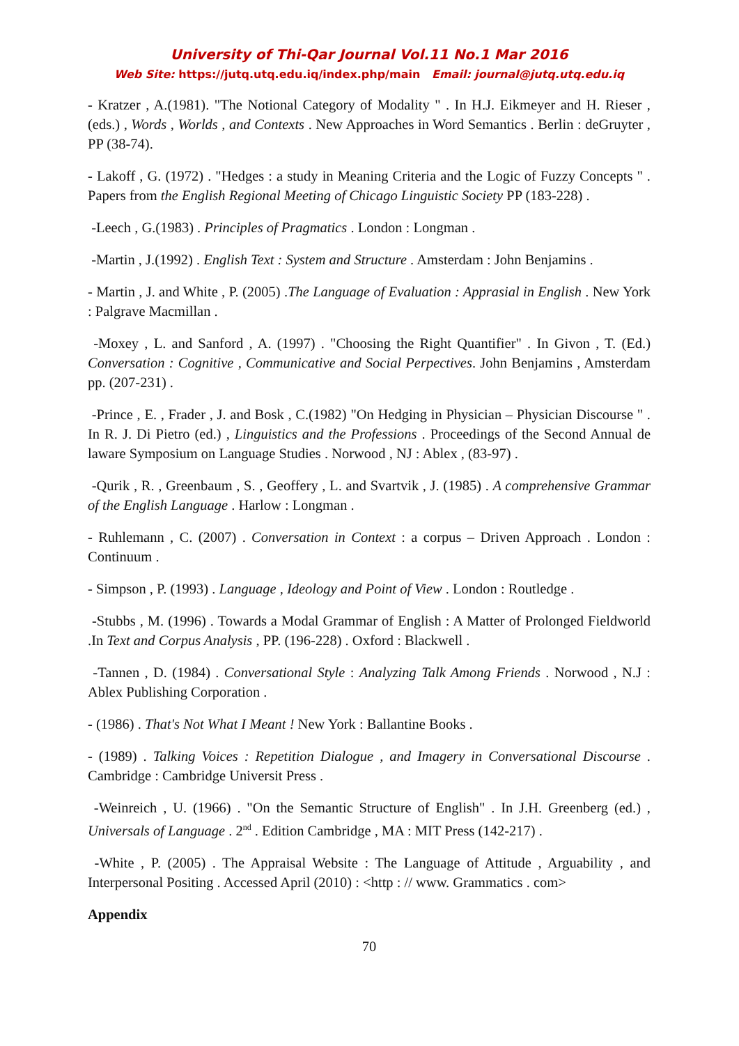University of Thi-Qar Journal Vol.11 No.1 Mar 2016
Web Site: https://jutq.utq.edu.iq/index.php/main Email: journal@jutq.utq.edu.iq
- Kratzer , A.(1981). "The Notional Category of Modality " . In H.J. Eikmeyer and H. Rieser , (eds.) , Words , Worlds , and Contexts . New Approaches in Word Semantics . Berlin : deGruyter , PP (38-74).
- Lakoff , G. (1972) . "Hedges : a study in Meaning Criteria and the Logic of Fuzzy Concepts " . Papers from the English Regional Meeting of Chicago Linguistic Society PP (183-228) .
-Leech , G.(1983) . Principles of Pragmatics . London : Longman .
-Martin , J.(1992) . English Text : System and Structure . Amsterdam : John Benjamins .
- Martin , J. and White , P. (2005) .The Language of Evaluation : Apprasial in English . New York : Palgrave Macmillan .
-Moxey , L. and Sanford , A. (1997) . "Choosing the Right Quantifier" . In Givon , T. (Ed.) Conversation : Cognitive , Communicative and Social Perpectives. John Benjamins , Amsterdam pp. (207-231) .
-Prince , E. , Frader , J. and Bosk , C.(1982) "On Hedging in Physician – Physician Discourse " . In R. J. Di Pietro (ed.) , Linguistics and the Professions . Proceedings of the Second Annual de laware Symposium on Language Studies . Norwood , NJ : Ablex , (83-97) .
-Qurik , R. , Greenbaum , S. , Geoffery , L. and Svartvik , J. (1985) . A comprehensive Grammar of the English Language . Harlow : Longman .
- Ruhlemann , C. (2007) . Conversation in Context : a corpus – Driven Approach . London : Continuum .
- Simpson , P. (1993) . Language , Ideology and Point of View . London : Routledge .
-Stubbs , M. (1996) . Towards a Modal Grammar of English : A Matter of Prolonged Fieldworld .In Text and Corpus Analysis , PP. (196-228) . Oxford : Blackwell .
-Tannen , D. (1984) . Conversational Style : Analyzing Talk Among Friends . Norwood , N.J : Ablex Publishing Corporation .
- (1986) . That's Not What I Meant ! New York : Ballantine Books .
- (1989) . Talking Voices : Repetition Dialogue , and Imagery in Conversational Discourse . Cambridge : Cambridge Universit Press .
-Weinreich , U. (1966) . "On the Semantic Structure of English" . In J.H. Greenberg (ed.) , Universals of Language . 2<sup>nd</sup> . Edition Cambridge , MA : MIT Press (142-217) .
-White , P. (2005) . The Appraisal Website : The Language of Attitude , Arguability , and Interpersonal Positing . Accessed April (2010) : <http : // www. Grammatics . com>
Appendix
70